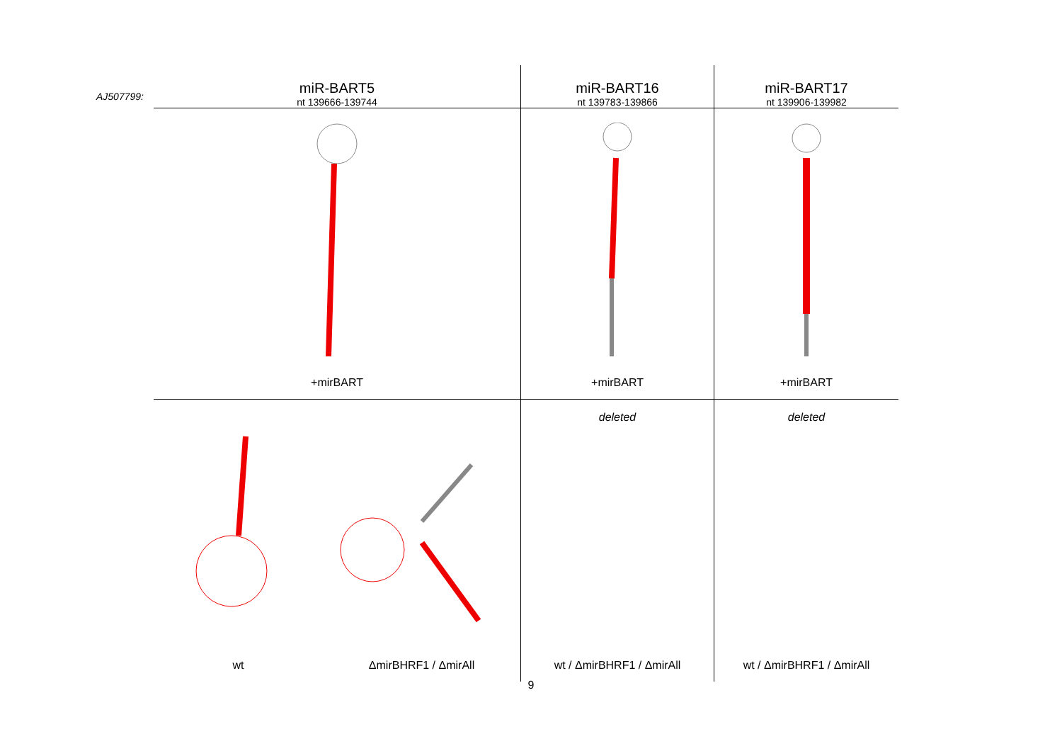AJ507799:
| miR-BART5 nt 139666-139744 | miR-BART16 nt 139783-139866 | miR-BART17 nt 139906-139982 |
| --- | --- | --- |
| +mirBART | +mirBART | +mirBART |
| wt ΔmirBHRF1 / ΔmirAll | deleted wt / ΔmirBHRF1 / ΔmirAll | deleted wt / ΔmirBHRF1 / ΔmirAll |
9